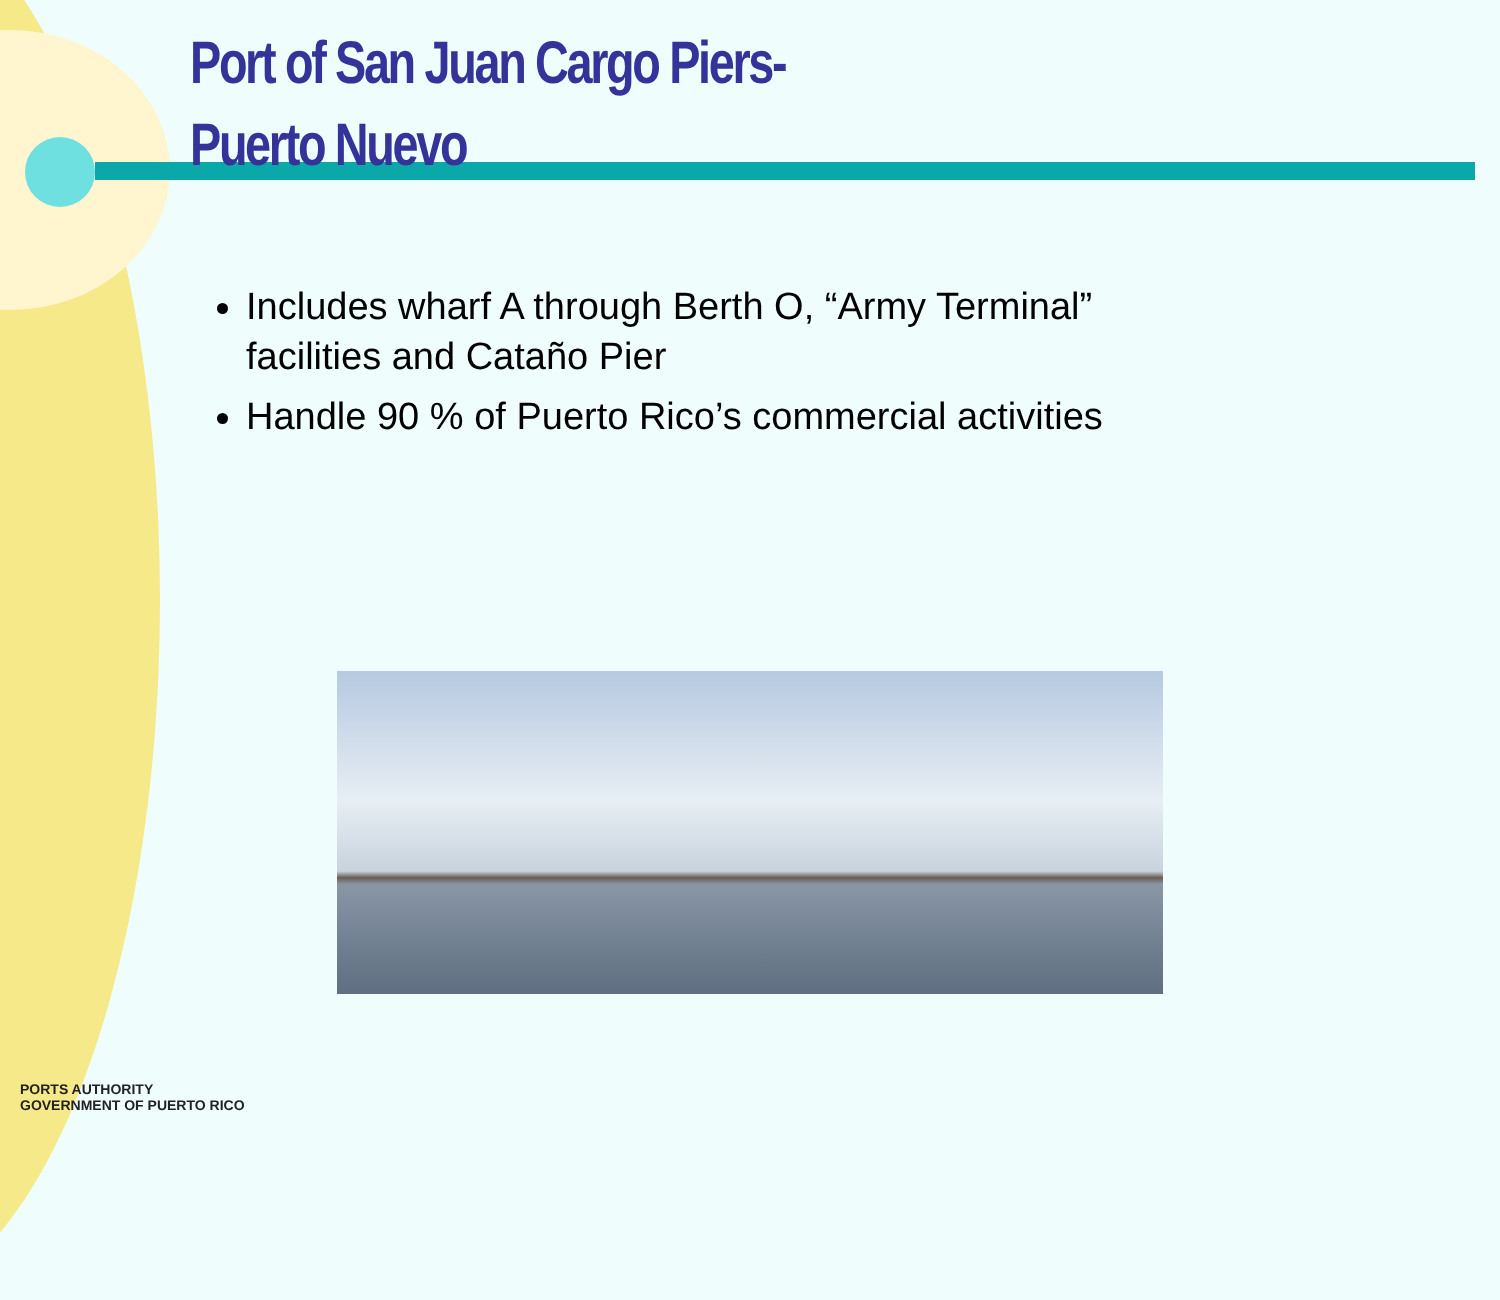Port of San Juan Cargo Piers-
Puerto Nuevo
Includes wharf A through Berth O, “Army Terminal” facilities and Cataño Pier
Handle 90 % of Puerto Rico’s commercial activities
PORTS AUTHORITY
GOVERNMENT OF PUERTO RICO